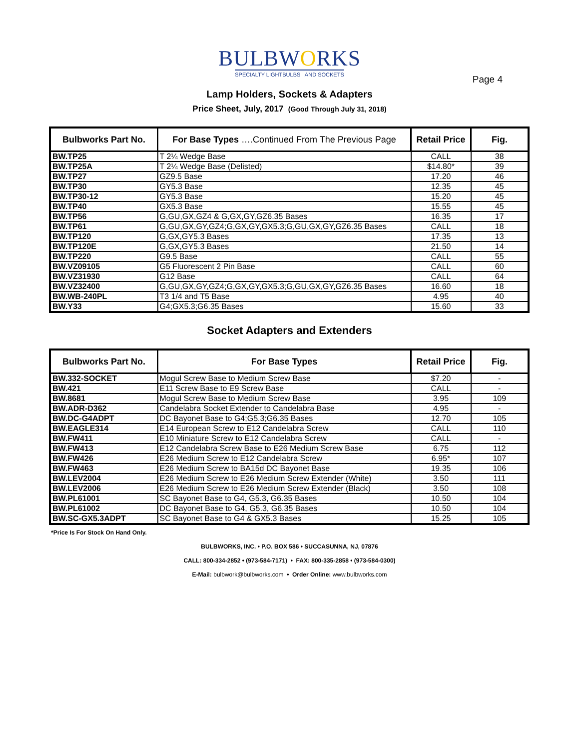BULBWORKS
SPECIALTY LIGHTBULBS AND SOCKETS
Page 4
Lamp Holders, Sockets & Adapters
Price Sheet, July, 2017 (Good Through July 31, 2018)
| Bulbworks Part No. | For Base Types ….Continued From The Previous Page | Retail Price | Fig. |
| --- | --- | --- | --- |
| BW.TP25 | T 2¼ Wedge Base | CALL | 38 |
| BW.TP25A | T 2¼ Wedge Base (Delisted) | $14.80* | 39 |
| BW.TP27 | GZ9.5 Base | 17.20 | 46 |
| BW.TP30 | GY5.3 Base | 12.35 | 45 |
| BW.TP30-12 | GY5.3 Base | 15.20 | 45 |
| BW.TP40 | GX5.3 Base | 15.55 | 45 |
| BW.TP56 | G,GU,GX,GZ4 & G,GX,GY,GZ6.35 Bases | 16.35 | 17 |
| BW.TP61 | G,GU,GX,GY,GZ4;G,GX,GY,GX5.3;G,GU,GX,GY,GZ6.35 Bases | CALL | 18 |
| BW.TP120 | G,GX,GY5.3 Bases | 17.35 | 13 |
| BW.TP120E | G,GX,GY5.3 Bases | 21.50 | 14 |
| BW.TP220 | G9.5 Base | CALL | 55 |
| BW.VZ09105 | G5 Fluorescent 2 Pin Base | CALL | 60 |
| BW.VZ31930 | G12 Base | CALL | 64 |
| BW.VZ32400 | G,GU,GX,GY,GZ4;G,GX,GY,GX5.3;G,GU,GX,GY,GZ6.35 Bases | 16.60 | 18 |
| BW.WB-240PL | T3 1/4 and T5 Base | 4.95 | 40 |
| BW.Y33 | G4;GX5.3;G6.35 Bases | 15.60 | 33 |
Socket Adapters and Extenders
| Bulbworks Part No. | For Base Types | Retail Price | Fig. |
| --- | --- | --- | --- |
| BW.332-SOCKET | Mogul Screw Base to Medium Screw Base | $7.20 | - |
| BW.421 | E11 Screw Base to E9 Screw Base | CALL | - |
| BW.8681 | Mogul Screw Base to Medium Screw Base | 3.95 | 109 |
| BW.ADR-D362 | Candelabra Socket Extender to Candelabra Base | 4.95 | - |
| BW.DC-G4ADPT | DC Bayonet Base to G4;G5.3;G6.35 Bases | 12.70 | 105 |
| BW.EAGLE314 | E14 European Screw to E12 Candelabra Screw | CALL | 110 |
| BW.FW411 | E10 Miniature Screw to E12 Candelabra Screw | CALL | - |
| BW.FW413 | E12 Candelabra Screw Base to E26 Medium Screw Base | 6.75 | 112 |
| BW.FW426 | E26 Medium Screw to E12 Candelabra Screw | 6.95* | 107 |
| BW.FW463 | E26 Medium Screw to BA15d DC Bayonet Base | 19.35 | 106 |
| BW.LEV2004 | E26 Medium Screw to E26 Medium Screw Extender (White) | 3.50 | 111 |
| BW.LEV2006 | E26 Medium Screw to E26 Medium Screw Extender (Black) | 3.50 | 108 |
| BW.PL61001 | SC Bayonet Base to G4, G5.3, G6.35 Bases | 10.50 | 104 |
| BW.PL61002 | DC Bayonet Base to G4, G5.3, G6.35 Bases | 10.50 | 104 |
| BW.SC-GX5.3ADPT | SC Bayonet Base to G4 & GX5.3 Bases | 15.25 | 105 |
*Price Is For Stock On Hand Only.
BULBWORKS, INC. • P.O. BOX 586 • SUCCASUNNA, NJ, 07876
CALL: 800-334-2852 • (973-584-7171) • FAX: 800-335-2858 • (973-584-0300)
E-Mail: bulbwork@bulbworks.com • Order Online: www.bulbworks.com